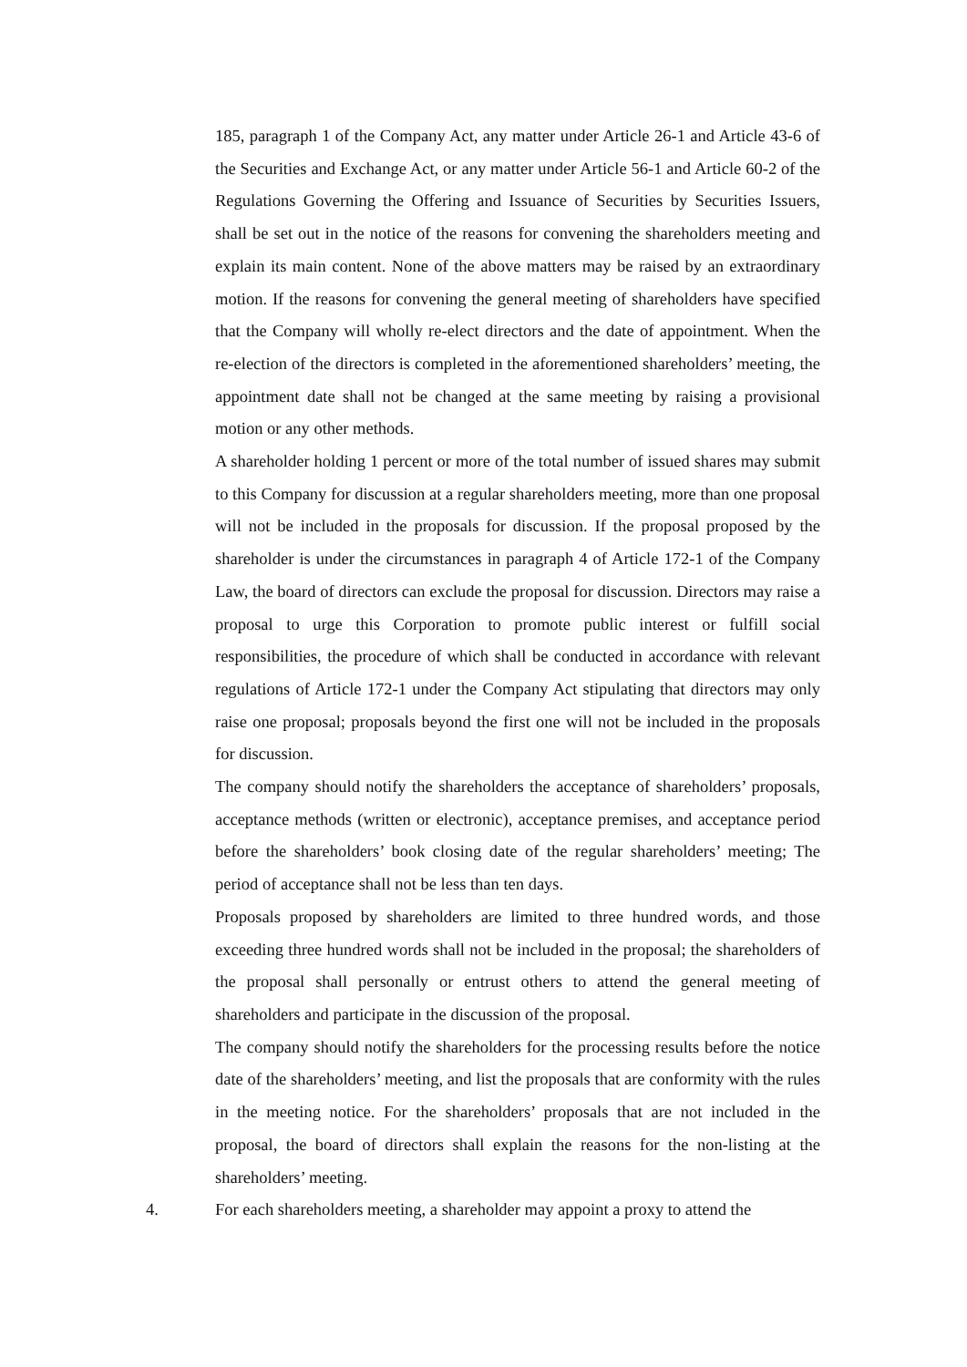185, paragraph 1 of the Company Act, any matter under Article 26-1 and Article 43-6 of the Securities and Exchange Act, or any matter under Article 56-1 and Article 60-2 of the Regulations Governing the Offering and Issuance of Securities by Securities Issuers, shall be set out in the notice of the reasons for convening the shareholders meeting and explain its main content. None of the above matters may be raised by an extraordinary motion. If the reasons for convening the general meeting of shareholders have specified that the Company will wholly re-elect directors and the date of appointment. When the re-election of the directors is completed in the aforementioned shareholders’ meeting, the appointment date shall not be changed at the same meeting by raising a provisional motion or any other methods.
A shareholder holding 1 percent or more of the total number of issued shares may submit to this Company for discussion at a regular shareholders meeting, more than one proposal will not be included in the proposals for discussion. If the proposal proposed by the shareholder is under the circumstances in paragraph 4 of Article 172-1 of the Company Law, the board of directors can exclude the proposal for discussion. Directors may raise a proposal to urge this Corporation to promote public interest or fulfill social responsibilities, the procedure of which shall be conducted in accordance with relevant regulations of Article 172-1 under the Company Act stipulating that directors may only raise one proposal; proposals beyond the first one will not be included in the proposals for discussion.
The company should notify the shareholders the acceptance of shareholders’ proposals, acceptance methods (written or electronic), acceptance premises, and acceptance period before the shareholders’ book closing date of the regular shareholders’ meeting; The period of acceptance shall not be less than ten days.
Proposals proposed by shareholders are limited to three hundred words, and those exceeding three hundred words shall not be included in the proposal; the shareholders of the proposal shall personally or entrust others to attend the general meeting of shareholders and participate in the discussion of the proposal.
The company should notify the shareholders for the processing results before the notice date of the shareholders’ meeting, and list the proposals that are conformity with the rules in the meeting notice. For the shareholders’ proposals that are not included in the proposal, the board of directors shall explain the reasons for the non-listing at the shareholders’ meeting.
4. For each shareholders meeting, a shareholder may appoint a proxy to attend the